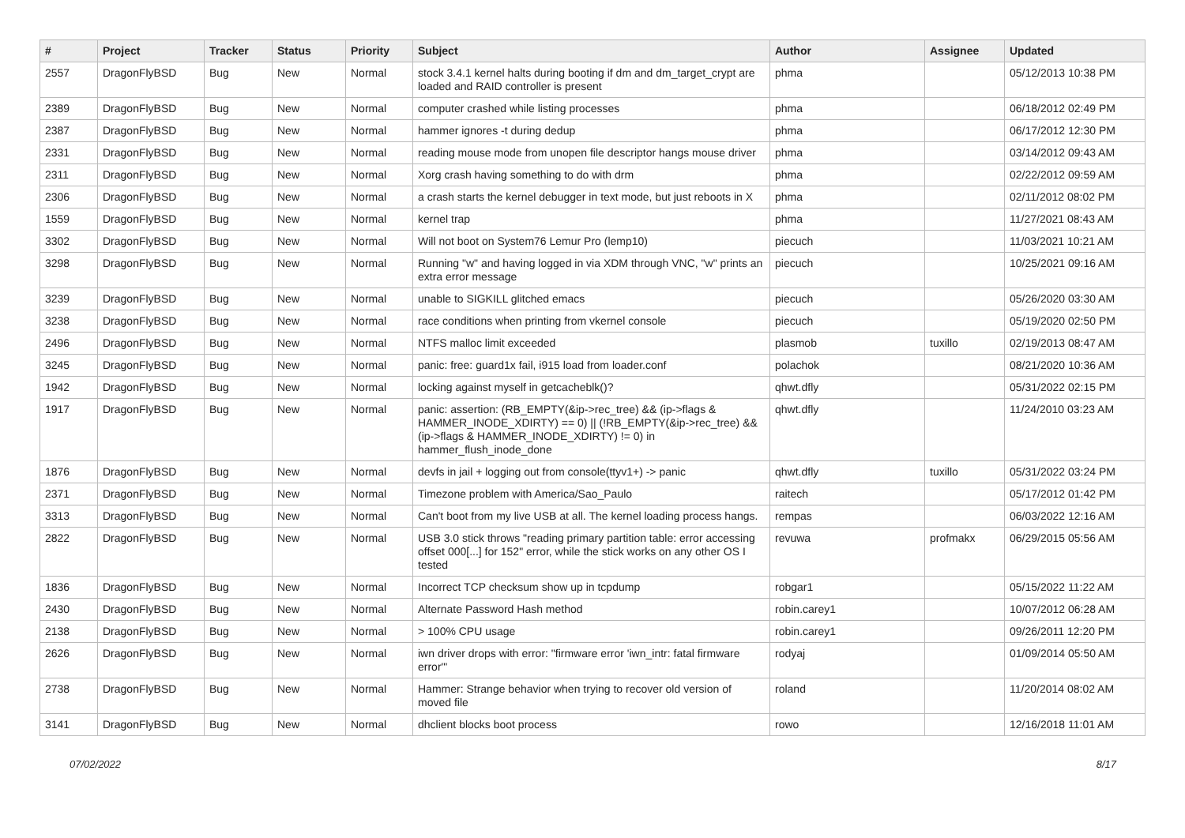| # | Project | Tracker | Status | Priority | Subject | Author | Assignee | Updated |
| --- | --- | --- | --- | --- | --- | --- | --- | --- |
| 2557 | DragonFlyBSD | Bug | New | Normal | stock 3.4.1 kernel halts during booting if dm and dm_target_crypt are loaded and RAID controller is present | phma | | 05/12/2013 10:38 PM |
| 2389 | DragonFlyBSD | Bug | New | Normal | computer crashed while listing processes | phma | | 06/18/2012 02:49 PM |
| 2387 | DragonFlyBSD | Bug | New | Normal | hammer ignores -t during dedup | phma | | 06/17/2012 12:30 PM |
| 2331 | DragonFlyBSD | Bug | New | Normal | reading mouse mode from unopen file descriptor hangs mouse driver | phma | | 03/14/2012 09:43 AM |
| 2311 | DragonFlyBSD | Bug | New | Normal | Xorg crash having something to do with drm | phma | | 02/22/2012 09:59 AM |
| 2306 | DragonFlyBSD | Bug | New | Normal | a crash starts the kernel debugger in text mode, but just reboots in X | phma | | 02/11/2012 08:02 PM |
| 1559 | DragonFlyBSD | Bug | New | Normal | kernel trap | phma | | 11/27/2021 08:43 AM |
| 3302 | DragonFlyBSD | Bug | New | Normal | Will not boot on System76 Lemur Pro (lemp10) | piecuch | | 11/03/2021 10:21 AM |
| 3298 | DragonFlyBSD | Bug | New | Normal | Running "w" and having logged in via XDM through VNC, "w" prints an extra error message | piecuch | | 10/25/2021 09:16 AM |
| 3239 | DragonFlyBSD | Bug | New | Normal | unable to SIGKILL glitched emacs | piecuch | | 05/26/2020 03:30 AM |
| 3238 | DragonFlyBSD | Bug | New | Normal | race conditions when printing from vkernel console | piecuch | | 05/19/2020 02:50 PM |
| 2496 | DragonFlyBSD | Bug | New | Normal | NTFS malloc limit exceeded | plasmob | tuxillo | 02/19/2013 08:47 AM |
| 3245 | DragonFlyBSD | Bug | New | Normal | panic: free: guard1x fail, i915 load from loader.conf | polachok | | 08/21/2020 10:36 AM |
| 1942 | DragonFlyBSD | Bug | New | Normal | locking against myself in getcacheblk()? | qhwt.dfly | | 05/31/2022 02:15 PM |
| 1917 | DragonFlyBSD | Bug | New | Normal | panic: assertion: (RB_EMPTY(&ip->rec_tree) && (ip->flags & HAMMER_INODE_XDIRTY) == 0) // (!RB_EMPTY(&ip->rec_tree) && (ip->flags & HAMMER_INODE_XDIRTY) != 0) in hammer_flush_inode_done | qhwt.dfly | | 11/24/2010 03:23 AM |
| 1876 | DragonFlyBSD | Bug | New | Normal | devfs in jail + logging out from console(ttyv1+) -> panic | qhwt.dfly | tuxillo | 05/31/2022 03:24 PM |
| 2371 | DragonFlyBSD | Bug | New | Normal | Timezone problem with America/Sao_Paulo | raitech | | 05/17/2012 01:42 PM |
| 3313 | DragonFlyBSD | Bug | New | Normal | Can't boot from my live USB at all. The kernel loading process hangs. | rempas | | 06/03/2022 12:16 AM |
| 2822 | DragonFlyBSD | Bug | New | Normal | USB 3.0 stick throws "reading primary partition table: error accessing offset 000[...] for 152" error, while the stick works on any other OS I tested | revuwa | profmakx | 06/29/2015 05:56 AM |
| 1836 | DragonFlyBSD | Bug | New | Normal | Incorrect TCP checksum show up in tcpdump | robgar1 | | 05/15/2022 11:22 AM |
| 2430 | DragonFlyBSD | Bug | New | Normal | Alternate Password Hash method | robin.carey1 | | 10/07/2012 06:28 AM |
| 2138 | DragonFlyBSD | Bug | New | Normal | > 100% CPU usage | robin.carey1 | | 09/26/2011 12:20 PM |
| 2626 | DragonFlyBSD | Bug | New | Normal | iwn driver drops with error: "firmware error 'iwn_intr: fatal firmware error'" | rodyaj | | 01/09/2014 05:50 AM |
| 2738 | DragonFlyBSD | Bug | New | Normal | Hammer: Strange behavior when trying to recover old version of moved file | roland | | 11/20/2014 08:02 AM |
| 3141 | DragonFlyBSD | Bug | New | Normal | dhclient blocks boot process | rowo | | 12/16/2018 11:01 AM |
07/02/2022 8/17